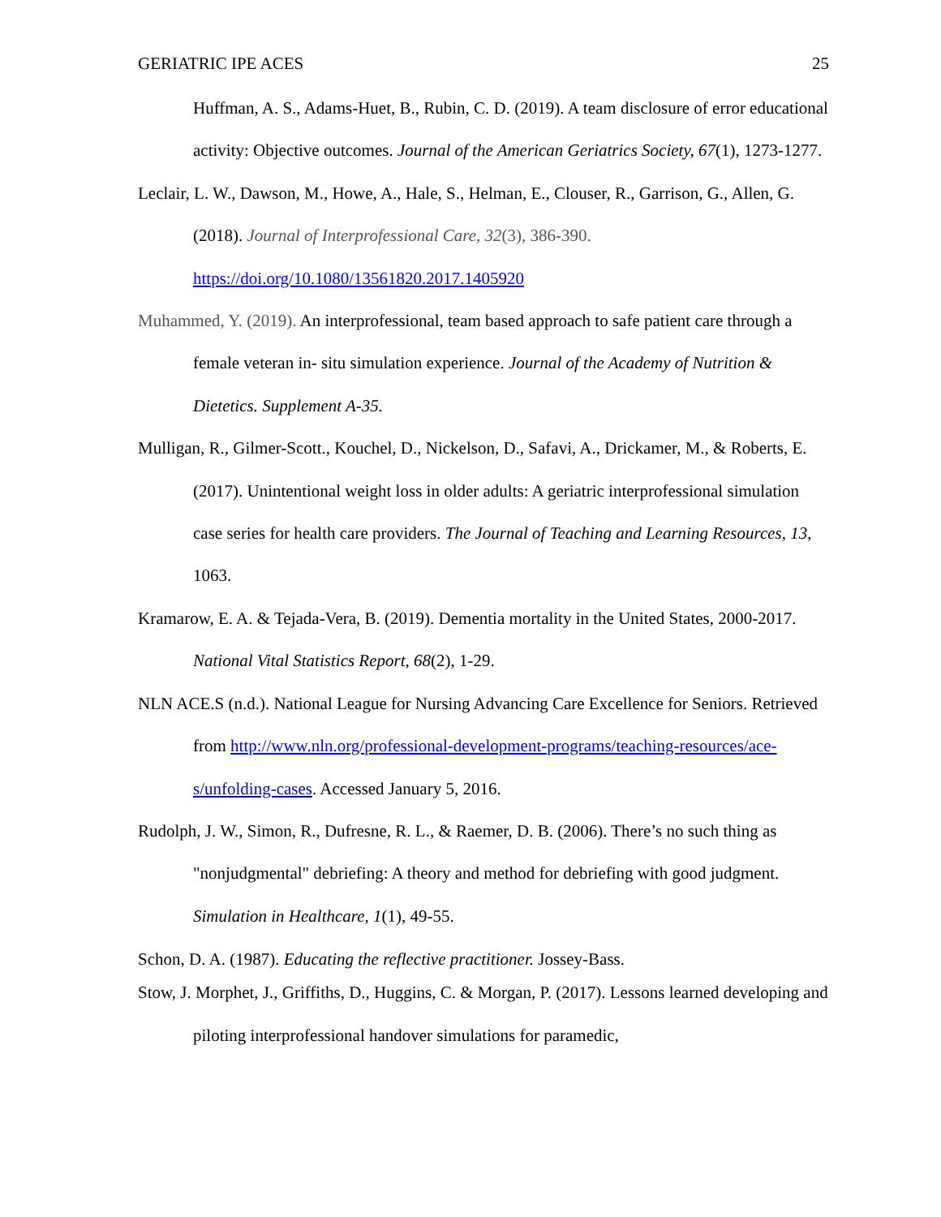GERIATRIC IPE ACES 25
Huffman, A. S., Adams-Huet, B., Rubin, C. D. (2019). A team disclosure of error educational activity: Objective outcomes. Journal of the American Geriatrics Society, 67(1), 1273-1277.
Leclair, L. W., Dawson, M., Howe, A., Hale, S., Helman, E., Clouser, R., Garrison, G., Allen, G. (2018). Journal of Interprofessional Care, 32(3), 386-390. https://doi.org/10.1080/13561820.2017.1405920
Muhammed, Y. (2019). An interprofessional, team based approach to safe patient care through a female veteran in- situ simulation experience. Journal of the Academy of Nutrition & Dietetics. Supplement A-35.
Mulligan, R., Gilmer-Scott., Kouchel, D., Nickelson, D., Safavi, A., Drickamer, M., & Roberts, E. (2017). Unintentional weight loss in older adults: A geriatric interprofessional simulation case series for health care providers. The Journal of Teaching and Learning Resources, 13, 1063.
Kramarow, E. A. & Tejada-Vera, B. (2019). Dementia mortality in the United States, 2000-2017. National Vital Statistics Report, 68(2), 1-29.
NLN ACE.S (n.d.). National League for Nursing Advancing Care Excellence for Seniors. Retrieved from http://www.nln.org/professional-development-programs/teaching-resources/ace-s/unfolding-cases. Accessed January 5, 2016.
Rudolph, J. W., Simon, R., Dufresne, R. L., & Raemer, D. B. (2006). There’s no such thing as "nonjudgmental" debriefing: A theory and method for debriefing with good judgment. Simulation in Healthcare, 1(1), 49-55.
Schon, D. A. (1987). Educating the reflective practitioner. Jossey-Bass.
Stow, J. Morphet, J., Griffiths, D., Huggins, C. & Morgan, P. (2017). Lessons learned developing and piloting interprofessional handover simulations for paramedic,